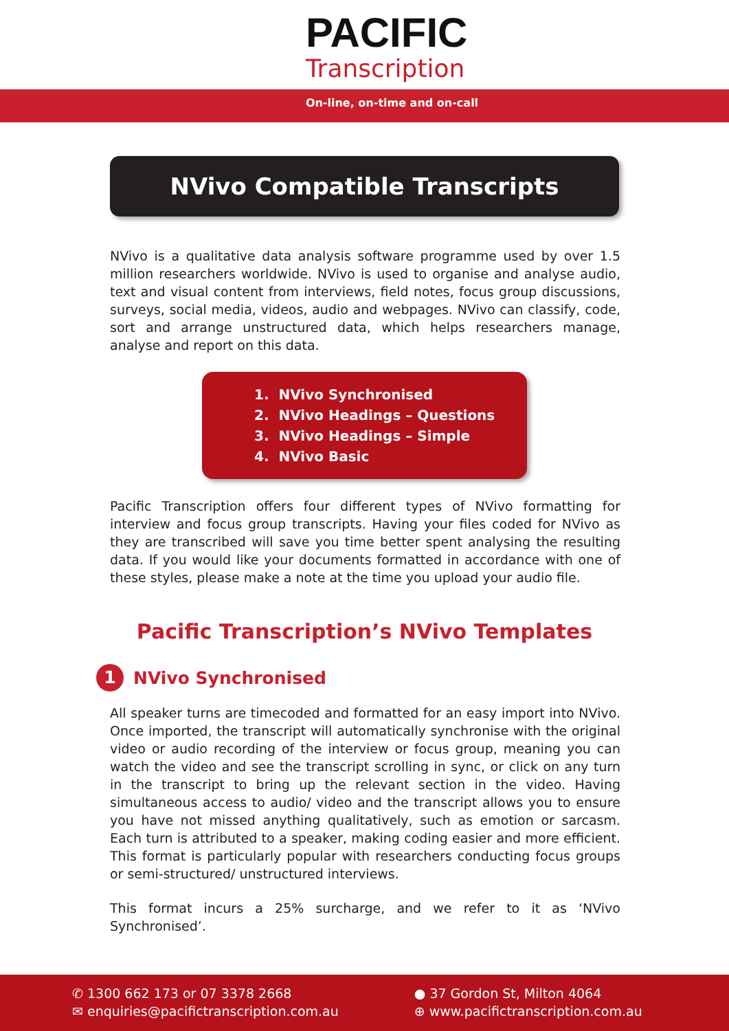PACIFIC
Transcription
On-line, on-time and on-call
NVivo Compatible Transcripts
NVivo is a qualitative data analysis software programme used by over 1.5 million researchers worldwide. NVivo is used to organise and analyse audio, text and visual content from interviews, field notes, focus group discussions, surveys, social media, videos, audio and webpages. NVivo can classify, code, sort and arrange unstructured data, which helps researchers manage, analyse and report on this data.
1. NVivo Synchronised
2. NVivo Headings – Questions
3. NVivo Headings – Simple
4. NVivo Basic
Pacific Transcription offers four different types of NVivo formatting for interview and focus group transcripts. Having your files coded for NVivo as they are transcribed will save you time better spent analysing the resulting data. If you would like your documents formatted in accordance with one of these styles, please make a note at the time you upload your audio file.
Pacific Transcription’s NVivo Templates
1 NVivo Synchronised
All speaker turns are timecoded and formatted for an easy import into NVivo. Once imported, the transcript will automatically synchronise with the original video or audio recording of the interview or focus group, meaning you can watch the video and see the transcript scrolling in sync, or click on any turn in the transcript to bring up the relevant section in the video. Having simultaneous access to audio/ video and the transcript allows you to ensure you have not missed anything qualitatively, such as emotion or sarcasm. Each turn is attributed to a speaker, making coding easier and more efficient. This format is particularly popular with researchers conducting focus groups or semi-structured/ unstructured interviews.
This format incurs a 25% surcharge, and we refer to it as ‘NVivo Synchronised’.
✆ 1300 662 173 or 07 3378 2668
✉ enquiries@pacifictranscription.com.au
● 37 Gordon St, Milton 4064
⊕ www.pacifictranscription.com.au